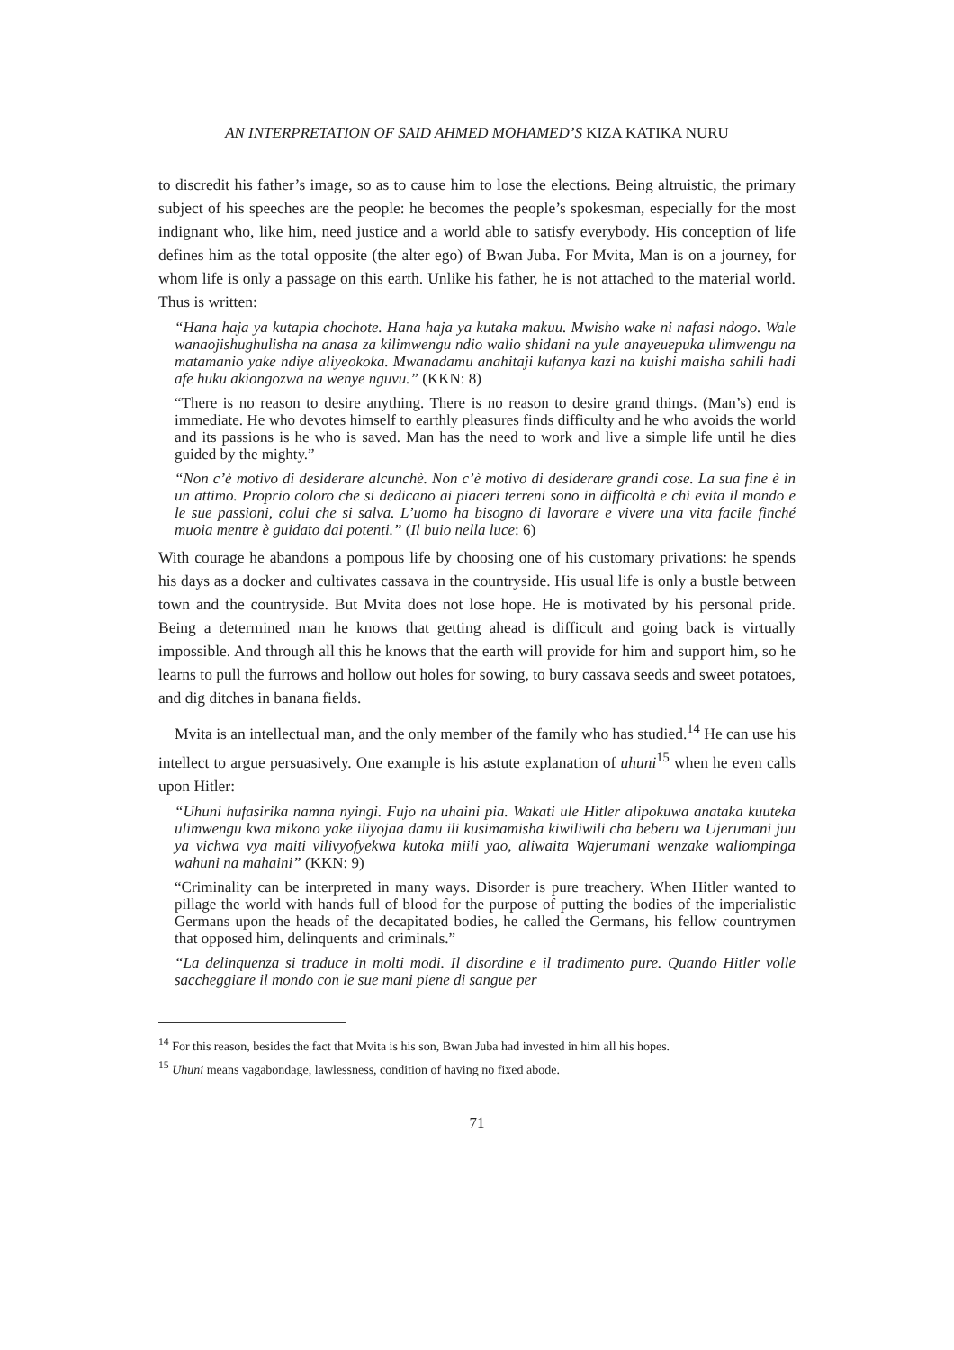AN INTERPRETATION OF SAID AHMED MOHAMED’S KIZA KATIKA NURU
to discredit his father’s image, so as to cause him to lose the elections. Being altruistic, the primary subject of his speeches are the people: he becomes the people’s spokesman, especially for the most indignant who, like him, need justice and a world able to satisfy everybody. His conception of life defines him as the total opposite (the alter ego) of Bwan Juba. For Mvita, Man is on a journey, for whom life is only a passage on this earth. Unlike his father, he is not attached to the material world. Thus is written:
“Hana haja ya kutapia chochote. Hana haja ya kutaka makuu. Mwisho wake ni nafasi ndogo. Wale wanaojishughulisha na anasa za kilimwengu ndio walio shidani na yule anayeuepuka ulimwengu na matamanio yake ndiye aliyeokoka. Mwanadamu anahitaji kufanya kazi na kuishi maisha sahili hadi afe huku akiongozwa na wenye nguvu.” (KKN: 8)
“There is no reason to desire anything. There is no reason to desire grand things. (Man’s) end is immediate. He who devotes himself to earthly pleasures finds difficulty and he who avoids the world and its passions is he who is saved. Man has the need to work and live a simple life until he dies guided by the mighty.”
“Non c’è motivo di desiderare alcunchè. Non c’è motivo di desiderare grandi cose. La sua fine è in un attimo. Proprio coloro che si dedicano ai piaceri terreni sono in difficoltà e chi evita il mondo e le sue passioni, colui che si salva. L’uomo ha bisogno di lavorare e vivere una vita facile finché muoia mentre è guidato dai potenti.” (Il buio nella luce: 6)
With courage he abandons a pompous life by choosing one of his customary privations: he spends his days as a docker and cultivates cassava in the countryside. His usual life is only a bustle between town and the countryside. But Mvita does not lose hope. He is motivated by his personal pride. Being a determined man he knows that getting ahead is difficult and going back is virtually impossible. And through all this he knows that the earth will provide for him and support him, so he learns to pull the furrows and hollow out holes for sowing, to bury cassava seeds and sweet potatoes, and dig ditches in banana fields.
Mvita is an intellectual man, and the only member of the family who has studied.<sup>14</sup> He can use his intellect to argue persuasively. One example is his astute explanation of uhuni<sup>15</sup> when he even calls upon Hitler:
“Uhuni hufasirika namna nyingi. Fujo na uhaini pia. Wakati ule Hitler alipokuwa anataka kuuteka ulimwengu kwa mikono yake iliyojaa damu ili kusimamisha kiwiliwili cha beberu wa Ujerumani juu ya vichwa vya maiti vilivyofyekwa kutoka miili yao, aliwaita Wajerumani wenzake waliompinga wahuni na mahaini” (KKN: 9)
“Criminality can be interpreted in many ways. Disorder is pure treachery. When Hitler wanted to pillage the world with hands full of blood for the purpose of putting the bodies of the imperialistic Germans upon the heads of the decapitated bodies, he called the Germans, his fellow countrymen that opposed him, delinquents and criminals.”
“La delinquenza si traduce in molti modi. Il disordine e il tradimento pure. Quando Hitler volle saccheggiare il mondo con le sue mani piene di sangue per
<sup>14</sup> For this reason, besides the fact that Mvita is his son, Bwan Juba had invested in him all his hopes.
<sup>15</sup> Uhuni means vagabondage, lawlessness, condition of having no fixed abode.
71